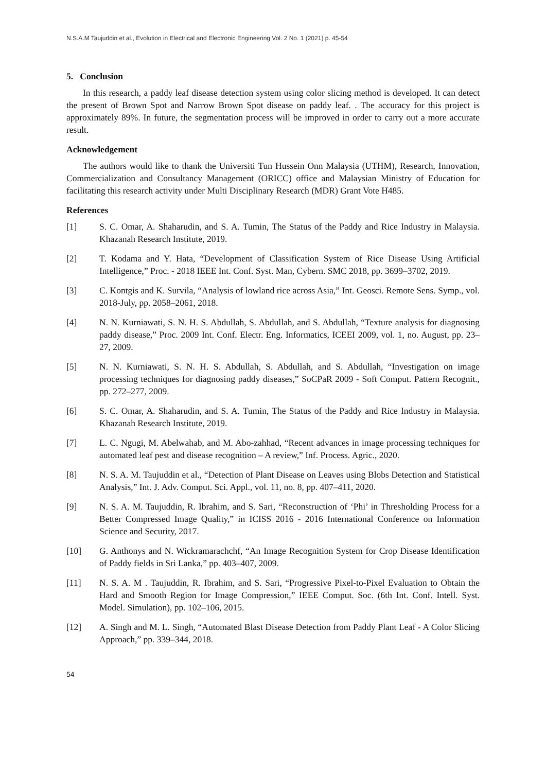N.S.A.M Taujuddin et al., Evolution in Electrical and Electronic Engineering Vol. 2 No. 1 (2021) p. 45-54
5. Conclusion
In this research, a paddy leaf disease detection system using color slicing method is developed. It can detect the present of Brown Spot and Narrow Brown Spot disease on paddy leaf. . The accuracy for this project is approximately 89%. In future, the segmentation process will be improved in order to carry out a more accurate result.
Acknowledgement
The authors would like to thank the Universiti Tun Hussein Onn Malaysia (UTHM), Research, Innovation, Commercialization and Consultancy Management (ORICC) office and Malaysian Ministry of Education for facilitating this research activity under Multi Disciplinary Research (MDR) Grant Vote H485.
References
[1] S. C. Omar, A. Shaharudin, and S. A. Tumin, The Status of the Paddy and Rice Industry in Malaysia. Khazanah Research Institute, 2019.
[2] T. Kodama and Y. Hata, “Development of Classification System of Rice Disease Using Artificial Intelligence,” Proc. - 2018 IEEE Int. Conf. Syst. Man, Cybern. SMC 2018, pp. 3699–3702, 2019.
[3] C. Kontgis and K. Survila, “Analysis of lowland rice across Asia,” Int. Geosci. Remote Sens. Symp., vol. 2018-July, pp. 2058–2061, 2018.
[4] N. N. Kurniawati, S. N. H. S. Abdullah, S. Abdullah, and S. Abdullah, “Texture analysis for diagnosing paddy disease,” Proc. 2009 Int. Conf. Electr. Eng. Informatics, ICEEI 2009, vol. 1, no. August, pp. 23–27, 2009.
[5] N. N. Kurniawati, S. N. H. S. Abdullah, S. Abdullah, and S. Abdullah, “Investigation on image processing techniques for diagnosing paddy diseases,” SoCPaR 2009 - Soft Comput. Pattern Recognit., pp. 272–277, 2009.
[6] S. C. Omar, A. Shaharudin, and S. A. Tumin, The Status of the Paddy and Rice Industry in Malaysia. Khazanah Research Institute, 2019.
[7] L. C. Ngugi, M. Abelwahab, and M. Abo-zahhad, “Recent advances in image processing techniques for automated leaf pest and disease recognition – A review,” Inf. Process. Agric., 2020.
[8] N. S. A. M. Taujuddin et al., “Detection of Plant Disease on Leaves using Blobs Detection and Statistical Analysis,” Int. J. Adv. Comput. Sci. Appl., vol. 11, no. 8, pp. 407–411, 2020.
[9] N. S. A. M. Taujuddin, R. Ibrahim, and S. Sari, “Reconstruction of ‘Phi’ in Thresholding Process for a Better Compressed Image Quality,” in ICISS 2016 - 2016 International Conference on Information Science and Security, 2017.
[10] G. Anthonys and N. Wickramarachchf, “An Image Recognition System for Crop Disease Identification of Paddy fields in Sri Lanka,” pp. 403–407, 2009.
[11] N. S. A. M . Taujuddin, R. Ibrahim, and S. Sari, “Progressive Pixel-to-Pixel Evaluation to Obtain the Hard and Smooth Region for Image Compression,” IEEE Comput. Soc. (6th Int. Conf. Intell. Syst. Model. Simulation), pp. 102–106, 2015.
[12] A. Singh and M. L. Singh, “Automated Blast Disease Detection from Paddy Plant Leaf - A Color Slicing Approach,” pp. 339–344, 2018.
54